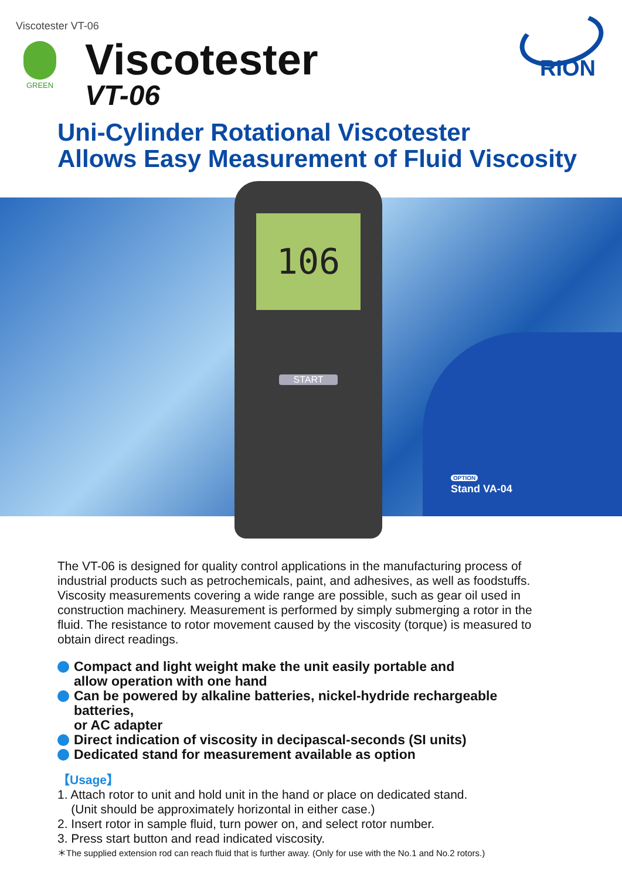Viscotester VT-06
GREEN
RION
Viscotester
VT-06
Uni-Cylinder Rotational Viscotester
Allows Easy Measurement of Fluid Viscosity
106
START
OPTION
Stand VA-04
The VT-06 is designed for quality control applications in the manufacturing process of industrial products such as petrochemicals, paint, and adhesives, as well as foodstuffs. Viscosity measurements covering a wide range are possible, such as gear oil used in construction machinery. Measurement is performed by simply submerging a rotor in the fluid. The resistance to rotor movement caused by the viscosity (torque) is measured to obtain direct readings.
Compact and light weight make the unit easily portable and
allow operation with one hand
Can be powered by alkaline batteries, nickel-hydride rechargeable batteries,
or AC adapter
Direct indication of viscosity in decipascal-seconds (SI units)
Dedicated stand for measurement available as option
【Usage】
1. Attach rotor to unit and hold unit in the hand or place on dedicated stand.
(Unit should be approximately horizontal in either case.)
2. Insert rotor in sample fluid, turn power on, and select rotor number.
3. Press start button and read indicated viscosity.
＊The supplied extension rod can reach fluid that is further away. (Only for use with the No.1 and No.2 rotors.)